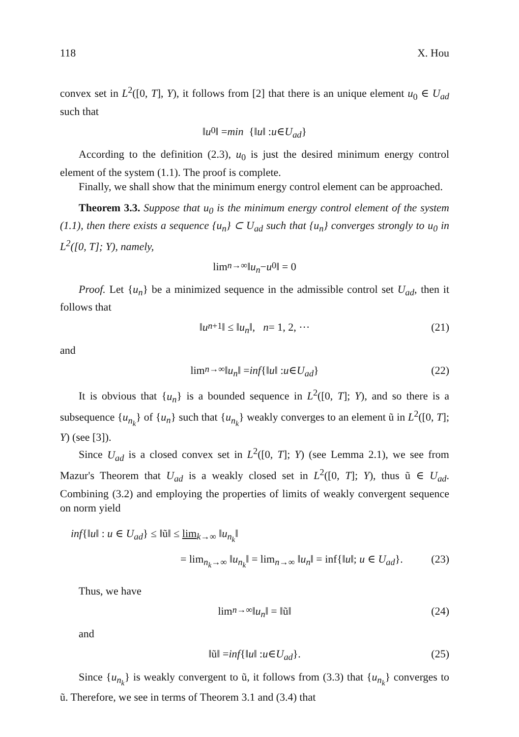118 X. Hou
convex set in L<sup>2</sup>([0, T], Y), it follows from [2] that there is an unique element u<sub>0</sub> ∈ U<sub>ad</sub> such that
‖ u<sub>0</sub>‖ = min {‖ u ‖ : u ∈ U<sub>ad</sub> }
According to the definition (2.3), u<sub>0</sub> is just the desired minimum energy control element of the system (1.1). The proof is complete.
Finally, we shall show that the minimum energy control element can be approached.
Theorem 3.3. Suppose that u<sub>0</sub> is the minimum energy control element of the system (1.1), then there exists a sequence {u<sub>n</sub>} ⊂ U<sub>ad</sub> such that {u<sub>n</sub>} converges strongly to u<sub>0</sub> in L<sup>2</sup>([0, T]; Y), namely,
lim<sub>n→∞</sub> ‖ u<sub>n</sub> − u<sub>0</sub>‖ = 0
Proof. Let {u<sub>n</sub>} be a minimized sequence in the admissible control set U<sub>ad</sub>, then it follows that
‖ u<sub>n+1</sub>‖ ≤ ‖ u<sub>n</sub> ‖, n = 1, 2, ··· (21)
and
lim<sub>n→∞</sub> ‖ u<sub>n</sub> ‖ = inf {‖ u ‖ : u ∈ U<sub>ad</sub> } (22)
It is obvious that {u<sub>n</sub>} is a bounded sequence in L<sup>2</sup>([0, T]; Y), and so there is a subsequence {u<sub>n<sub>k</sub></sub>} of {u<sub>n</sub>} such that {u<sub>n<sub>k</sub></sub>} weakly converges to an element ũ in L<sup>2</sup>([0, T]; Y) (see [3]).
Since U<sub>ad</sub> is a closed convex set in L<sup>2</sup>([0, T]; Y) (see Lemma 2.1), we see from Mazur's Theorem that U<sub>ad</sub> is a weakly closed set in L<sup>2</sup>([0, T]; Y), thus ũ ∈ U<sub>ad</sub>. Combining (3.2) and employing the properties of limits of weakly convergent sequence on norm yield
inf{‖u‖ : u ∈ U<sub>ad</sub>} ≤ ‖ũ‖ ≤ lim<sub>k→∞</sub> ‖u<sub>n<sub>k</sub></sub>‖
= lim<sub>n<sub>k</sub>→∞</sub> ‖u<sub>n<sub>k</sub></sub>‖ = lim<sub>n→∞</sub> ‖u<sub>n</sub>‖ = inf{‖u‖; u ∈ U<sub>ad</sub>}. (23)
Thus, we have
lim<sub>n→∞</sub> ‖ u<sub>n</sub> ‖ = ‖ũ‖ (24)
and
‖ũ‖ = inf {‖ u ‖ : u ∈ U<sub>ad</sub> }. (25)
Since {u<sub>n<sub>k</sub></sub>} is weakly convergent to ũ, it follows from (3.3) that {u<sub>n<sub>k</sub></sub>} converges to ũ. Therefore, we see in terms of Theorem 3.1 and (3.4) that